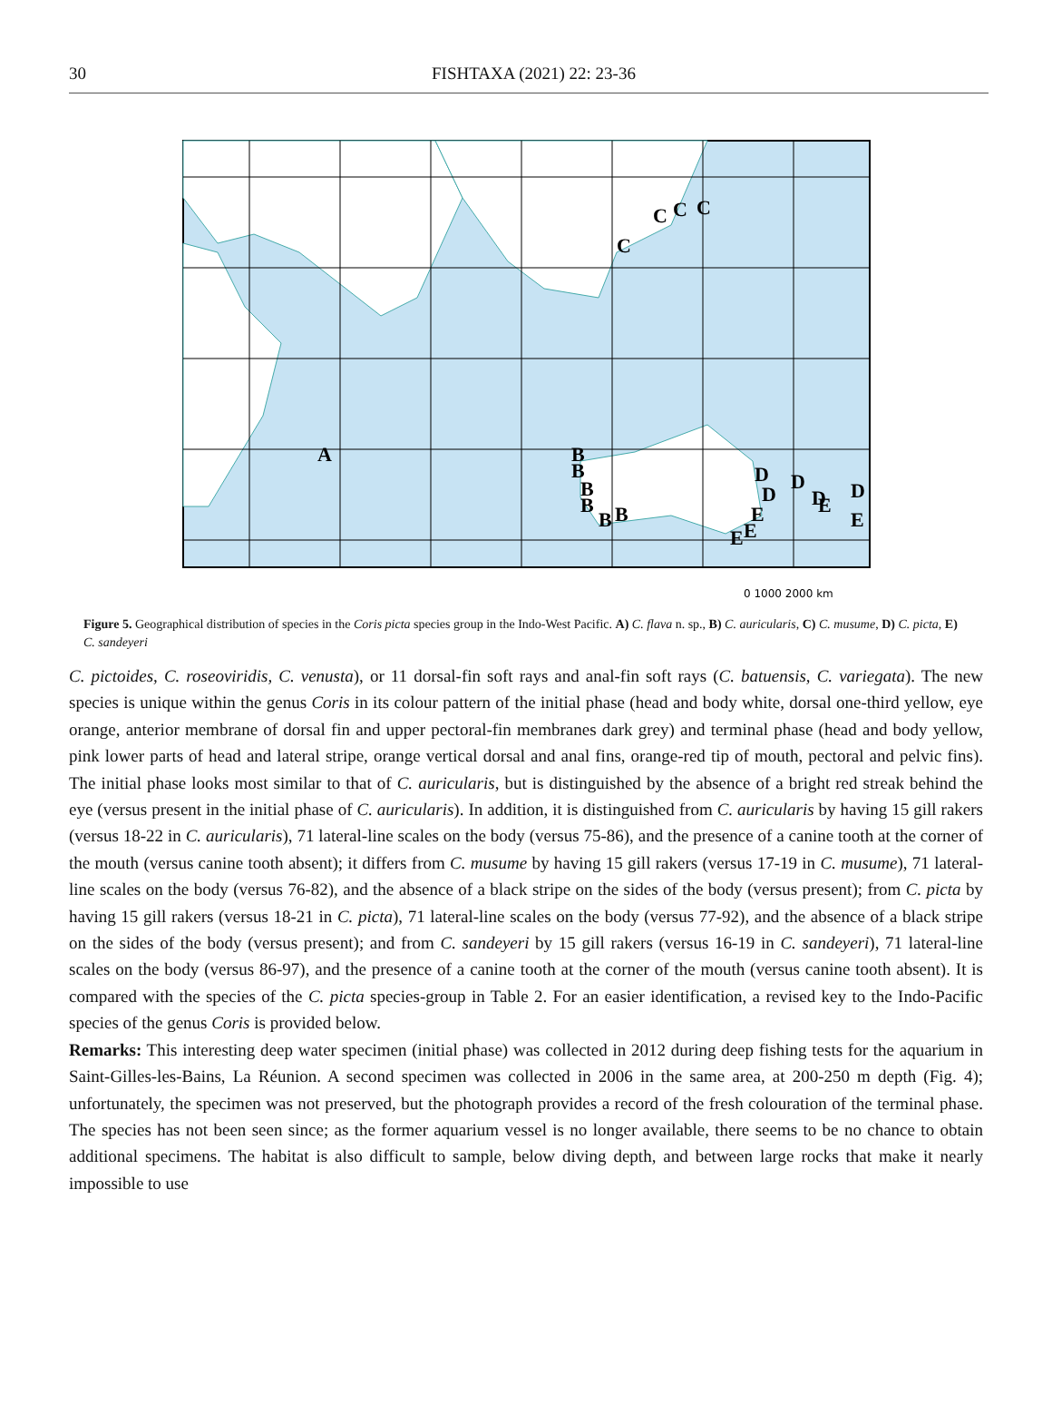30 FISHTAXA (2021) 22: 23-36
A
B
B
B
B
B
B
C
C
C
C
D
D
D
D
D
E
E
E
E
E
0 1000 2000 km
Figure 5. Geographical distribution of species in the Coris picta species group in the Indo-West Pacific. A) C. flava n. sp., B) C. auricularis, C) C. musume, D) C. picta, E) C. sandeyeri
C. pictoides, C. roseoviridis, C. venusta), or 11 dorsal-fin soft rays and anal-fin soft rays (C. batuensis, C. variegata). The new species is unique within the genus Coris in its colour pattern of the initial phase (head and body white, dorsal one-third yellow, eye orange, anterior membrane of dorsal fin and upper pectoral-fin membranes dark grey) and terminal phase (head and body yellow, pink lower parts of head and lateral stripe, orange vertical dorsal and anal fins, orange-red tip of mouth, pectoral and pelvic fins). The initial phase looks most similar to that of C. auricularis, but is distinguished by the absence of a bright red streak behind the eye (versus present in the initial phase of C. auricularis). In addition, it is distinguished from C. auricularis by having 15 gill rakers (versus 18-22 in C. auricularis), 71 lateral-line scales on the body (versus 75-86), and the presence of a canine tooth at the corner of the mouth (versus canine tooth absent); it differs from C. musume by having 15 gill rakers (versus 17-19 in C. musume), 71 lateral-line scales on the body (versus 76-82), and the absence of a black stripe on the sides of the body (versus present); from C. picta by having 15 gill rakers (versus 18-21 in C. picta), 71 lateral-line scales on the body (versus 77-92), and the absence of a black stripe on the sides of the body (versus present); and from C. sandeyeri by 15 gill rakers (versus 16-19 in C. sandeyeri), 71 lateral-line scales on the body (versus 86-97), and the presence of a canine tooth at the corner of the mouth (versus canine tooth absent). It is compared with the species of the C. picta species-group in Table 2. For an easier identification, a revised key to the Indo-Pacific species of the genus Coris is provided below.
Remarks: This interesting deep water specimen (initial phase) was collected in 2012 during deep fishing tests for the aquarium in Saint-Gilles-les-Bains, La Réunion. A second specimen was collected in 2006 in the same area, at 200-250 m depth (Fig. 4); unfortunately, the specimen was not preserved, but the photograph provides a record of the fresh colouration of the terminal phase. The species has not been seen since; as the former aquarium vessel is no longer available, there seems to be no chance to obtain additional specimens. The habitat is also difficult to sample, below diving depth, and between large rocks that make it nearly impossible to use